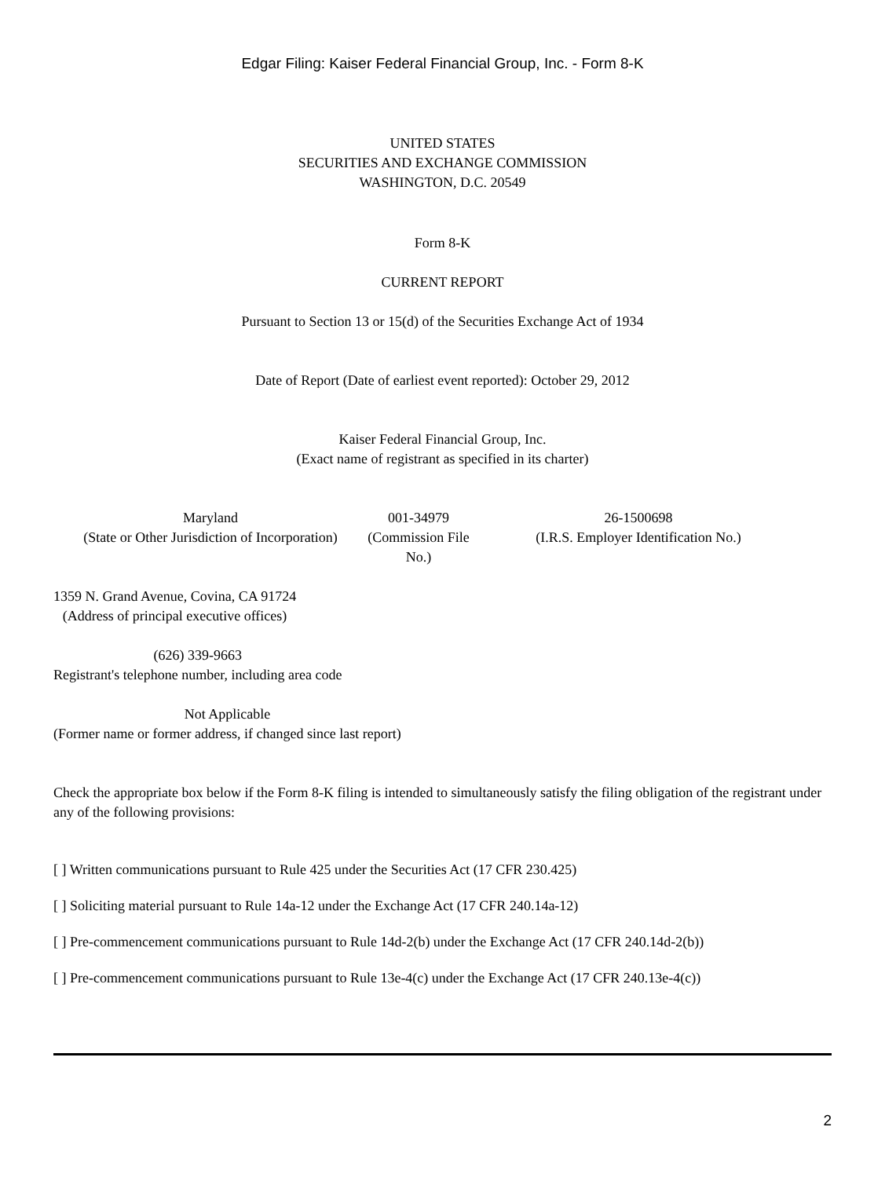Edgar Filing: Kaiser Federal Financial Group, Inc. - Form 8-K
UNITED STATES
SECURITIES AND EXCHANGE COMMISSION
WASHINGTON, D.C. 20549
Form 8-K
CURRENT REPORT
Pursuant to Section 13 or 15(d) of the Securities Exchange Act of 1934
Date of Report (Date of earliest event reported): October 29, 2012
Kaiser Federal Financial Group, Inc.
(Exact name of registrant as specified in its charter)
| Maryland (State or Other Jurisdiction of Incorporation) | 001-34979 (Commission File No.) | 26-1500698 (I.R.S. Employer Identification No.) |
1359 N. Grand Avenue, Covina, CA 91724
(Address of principal executive offices)
(626) 339-9663
Registrant's telephone number, including area code
Not Applicable
(Former name or former address, if changed since last report)
Check the appropriate box below if the Form 8-K filing is intended to simultaneously satisfy the filing obligation of the registrant under any of the following provisions:
[ ] Written communications pursuant to Rule 425 under the Securities Act (17 CFR 230.425)
[ ] Soliciting material pursuant to Rule 14a-12 under the Exchange Act (17 CFR 240.14a-12)
[ ] Pre-commencement communications pursuant to Rule 14d-2(b) under the Exchange Act (17 CFR 240.14d-2(b))
[ ] Pre-commencement communications pursuant to Rule 13e-4(c) under the Exchange Act (17 CFR 240.13e-4(c))
2